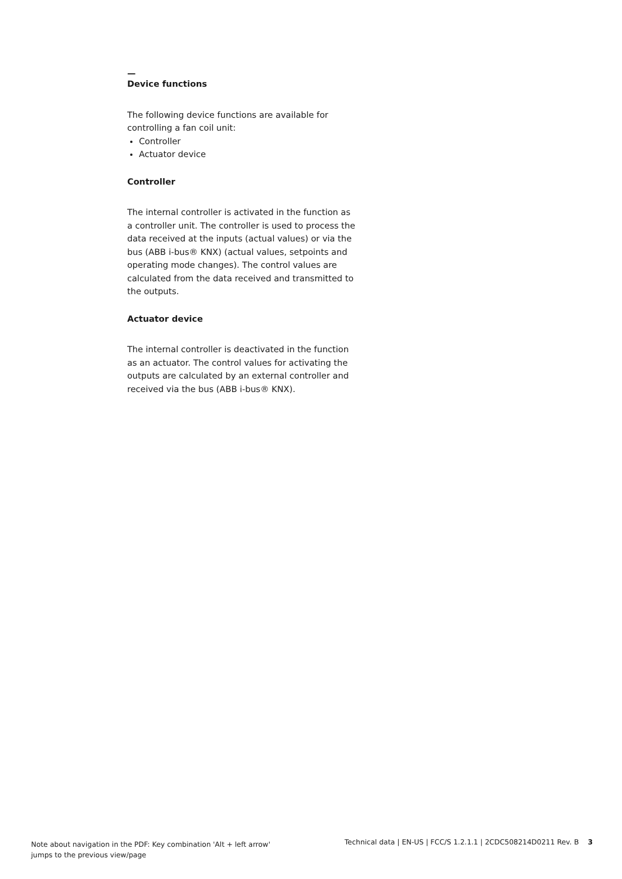—
Device functions
The following device functions are available for controlling a fan coil unit:
Controller
Actuator device
Controller
The internal controller is activated in the function as a controller unit. The controller is used to process the data received at the inputs (actual values) or via the bus (ABB i-bus® KNX) (actual values, setpoints and operating mode changes). The control values are calculated from the data received and transmitted to the outputs.
Actuator device
The internal controller is deactivated in the function as an actuator. The control values for activating the outputs are calculated by an external controller and received via the bus (ABB i-bus® KNX).
Note about navigation in the PDF: Key combination 'Alt + left arrow'
jumps to the previous view/page
Technical data | EN-US | FCC/S 1.2.1.1 | 2CDC508214D0211 Rev. B 3